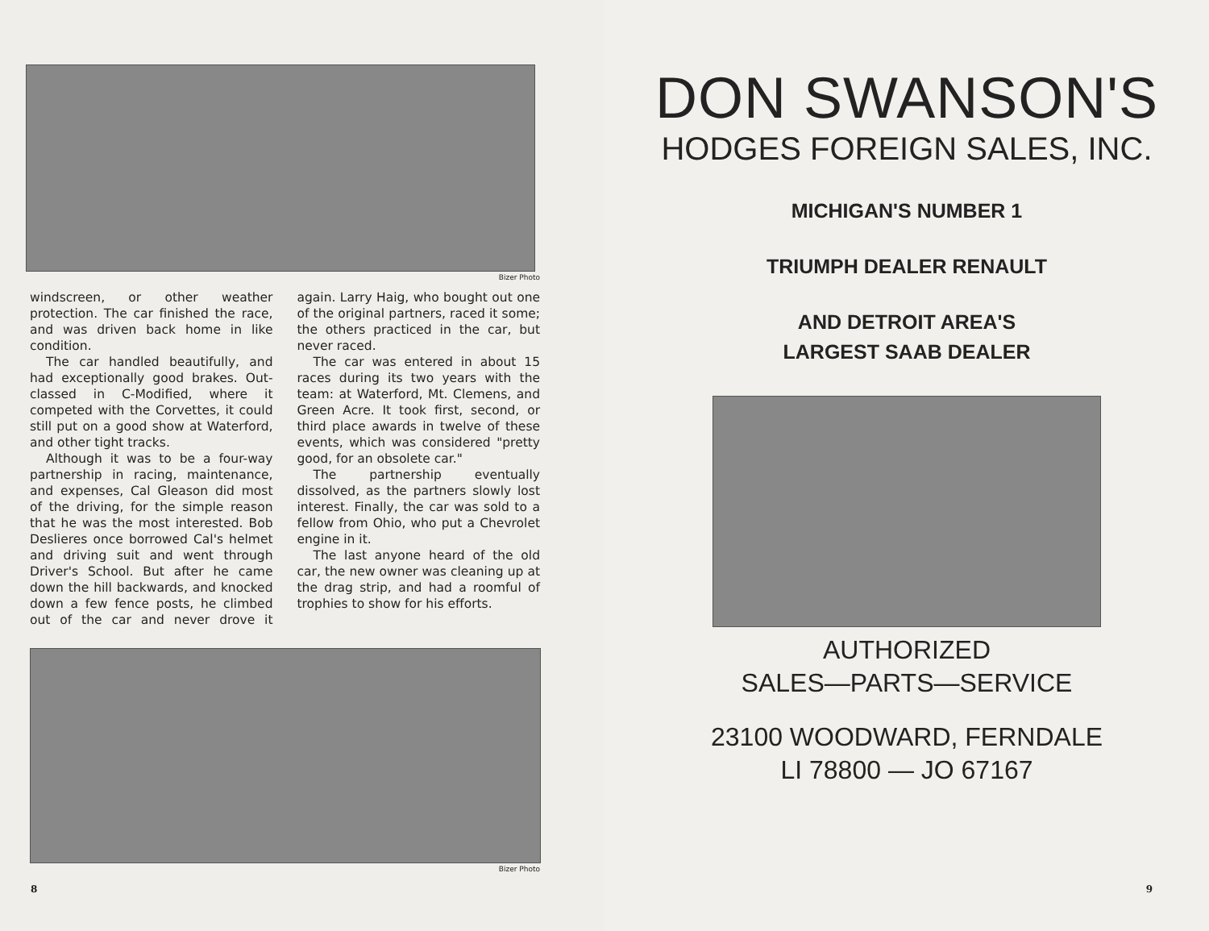Bizer Photo
windscreen, or other weather protection. The car finished the race, and was driven back home in like condition.
The car handled beautifully, and had exceptionally good brakes. Out-classed in C-Modified, where it competed with the Corvettes, it could still put on a good show at Waterford, and other tight tracks.
Although it was to be a four-way partnership in racing, maintenance, and expenses, Cal Gleason did most of the driving, for the simple reason that he was the most interested. Bob Deslieres once borrowed Cal's helmet and driving suit and went through Driver's School. But after he came down the hill backwards, and knocked down a few fence posts, he climbed out of the car and never drove it again. Larry Haig, who bought out one of the original partners, raced it some; the others practiced in the car, but never raced.
The car was entered in about 15 races during its two years with the team: at Waterford, Mt. Clemens, and Green Acre. It took first, second, or third place awards in twelve of these events, which was considered "pretty good, for an obsolete car."
The partnership eventually dissolved, as the partners slowly lost interest. Finally, the car was sold to a fellow from Ohio, who put a Chevrolet engine in it.
The last anyone heard of the old car, the new owner was cleaning up at the drag strip, and had a roomful of trophies to show for his efforts.
Bizer Photo
8
DON SWANSON'S
HODGES FOREIGN SALES, INC.
MICHIGAN'S NUMBER 1
TRIUMPH DEALER RENAULT
AND DETROIT AREA'S
LARGEST SAAB DEALER
AUTHORIZED
SALES—PARTS—SERVICE
23100 WOODWARD, FERNDALE
LI 78800 — JO 67167
9